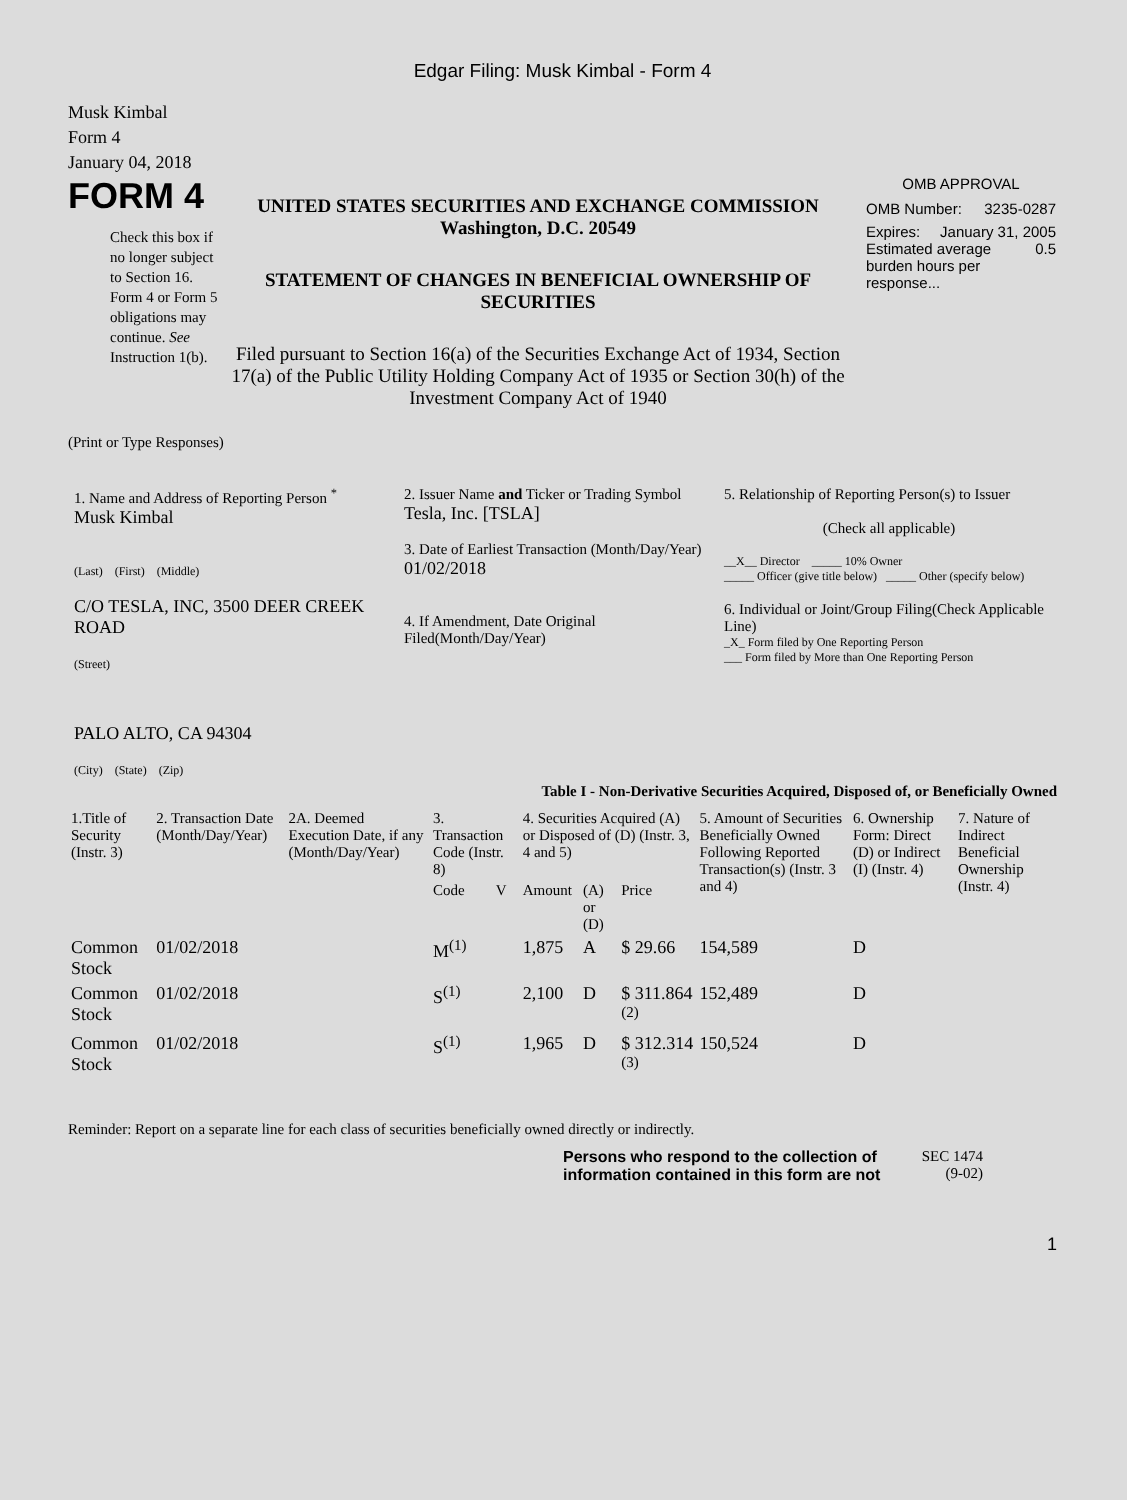Edgar Filing: Musk Kimbal - Form 4
Musk Kimbal
Form 4
January 04, 2018
FORM 4
Check this box if no longer subject to Section 16. Form 4 or Form 5 obligations may continue. See Instruction 1(b).
UNITED STATES SECURITIES AND EXCHANGE COMMISSION
Washington, D.C. 20549
STATEMENT OF CHANGES IN BENEFICIAL OWNERSHIP OF SECURITIES
Filed pursuant to Section 16(a) of the Securities Exchange Act of 1934, Section 17(a) of the Public Utility Holding Company Act of 1935 or Section 30(h) of the Investment Company Act of 1940
OMB APPROVAL
OMB Number: 3235-0287
Expires: January 31, 2005
Estimated average burden hours per response... 0.5
(Print or Type Responses)
1. Name and Address of Reporting Person <sup>*</sup>
Musk Kimbal
(Last) (First) (Middle)
C/O TESLA, INC, 3500 DEER CREEK ROAD
(Street)
PALO ALTO, CA 94304
(City) (State) (Zip)
2. Issuer Name and Ticker or Trading Symbol
Tesla, Inc. [TSLA]
3. Date of Earliest Transaction (Month/Day/Year)
01/02/2018
4. If Amendment, Date Original Filed(Month/Day/Year)
5. Relationship of Reporting Person(s) to Issuer
(Check all applicable)
__X__ Director _____ 10% Owner
_____ Officer (give title below) _____ Other (specify below)
6. Individual or Joint/Group Filing(Check Applicable Line)
_X_ Form filed by One Reporting Person
___ Form filed by More than One Reporting Person
Table I - Non-Derivative Securities Acquired, Disposed of, or Beneficially Owned
| 1.Title of Security (Instr. 3) | 2. Transaction Date (Month/Day/Year) | 2A. Deemed Execution Date, if any (Month/Day/Year) | 3. Transaction Code (Instr. 8) | | 4. Securities Acquired (A) or Disposed of (D) (Instr. 3, 4 and 5) | | | 5. Amount of Securities Beneficially Owned Following Reported Transaction(s) (Instr. 3 and 4) | 6. Ownership Form: Direct (D) or Indirect (I) (Instr. 4) | 7. Nature of Indirect Beneficial Ownership (Instr. 4) |
| --- | --- | --- | --- | --- | --- | --- | --- | --- | --- | --- |
| | | | Code | V | Amount | (A) or (D) | Price | | | |
| Common Stock | 01/02/2018 | | M<sup>(1)</sup> | | 1,875 | A | $ 29.66 | 154,589 | D | |
| Common Stock | 01/02/2018 | | S<sup>(1)</sup> | | 2,100 | D | $ 311.864 <sup>(2)</sup> | 152,489 | D | |
| Common Stock | 01/02/2018 | | S<sup>(1)</sup> | | 1,965 | D | $ 312.314 <sup>(3)</sup> | 150,524 | D | |
Reminder: Report on a separate line for each class of securities beneficially owned directly or indirectly.
Persons who respond to the collection of information contained in this form are not
SEC 1474
(9-02)
1